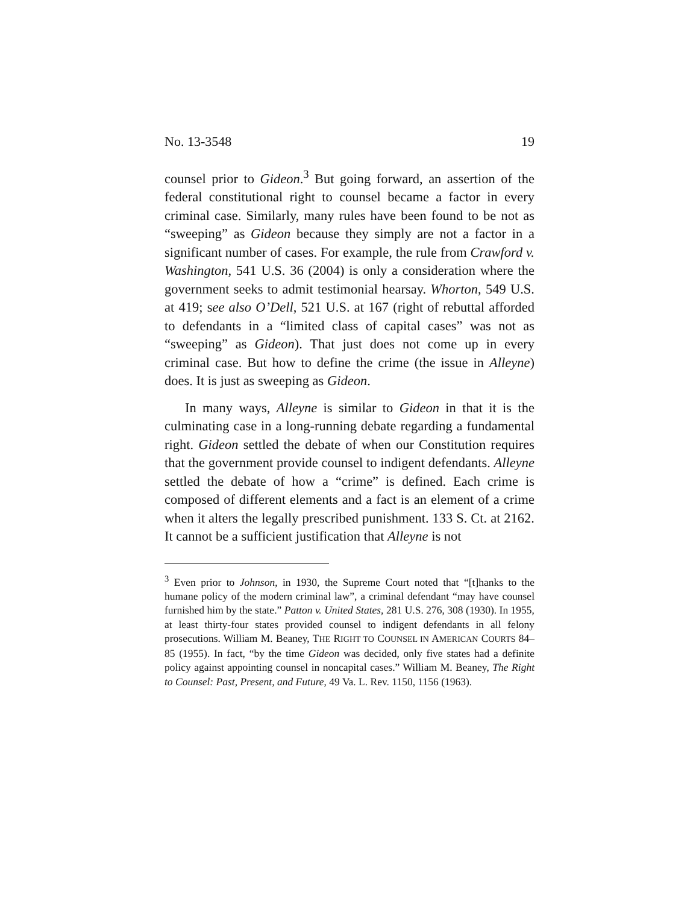No. 13-3548 19
counsel prior to Gideon.<sup>3</sup> But going forward, an assertion of the federal constitutional right to counsel became a factor in every criminal case. Similarly, many rules have been found to be not as “sweeping” as Gideon because they simply are not a factor in a significant number of cases. For example, the rule from Crawford v. Washington, 541 U.S. 36 (2004) is only a consideration where the government seeks to admit testimonial hearsay. Whorton, 549 U.S. at 419; see also O’Dell, 521 U.S. at 167 (right of rebuttal afforded to defendants in a “limited class of capital cases” was not as “sweeping” as Gideon). That just does not come up in every criminal case. But how to define the crime (the issue in Alleyne) does. It is just as sweeping as Gideon.
In many ways, Alleyne is similar to Gideon in that it is the culminating case in a long-running debate regarding a fundamental right. Gideon settled the debate of when our Constitution requires that the government provide counsel to indigent defendants. Alleyne settled the debate of how a “crime” is defined. Each crime is composed of different elements and a fact is an element of a crime when it alters the legally prescribed punishment. 133 S. Ct. at 2162. It cannot be a sufficient justification that Alleyne is not
<sup>3</sup> Even prior to Johnson, in 1930, the Supreme Court noted that “[t]hanks to the humane policy of the modern criminal law”, a criminal defendant “may have counsel furnished him by the state.” Patton v. United States, 281 U.S. 276, 308 (1930). In 1955, at least thirty-four states provided counsel to indigent defendants in all felony prosecutions. William M. Beaney, THE RIGHT TO COUNSEL IN AMERICAN COURTS 84–85 (1955). In fact, “by the time Gideon was decided, only five states had a definite policy against appointing counsel in noncapital cases.” William M. Beaney, The Right to Counsel: Past, Present, and Future, 49 Va. L. Rev. 1150, 1156 (1963).